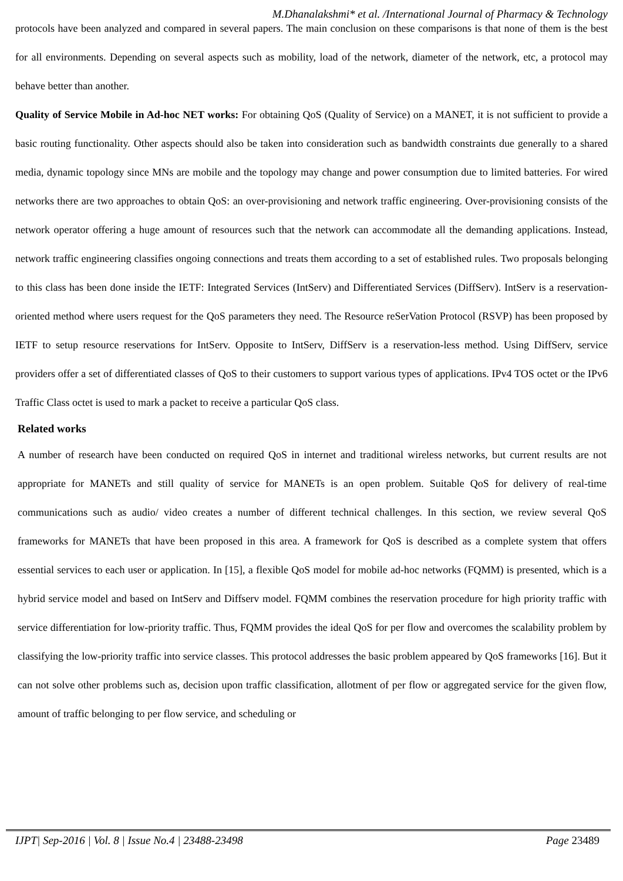M.Dhanalakshmi* et al. /International Journal of Pharmacy & Technology
protocols have been analyzed and compared in several papers. The main conclusion on these comparisons is that none of them is the best for all environments. Depending on several aspects such as mobility, load of the network, diameter of the network, etc, a protocol may behave better than another.
Quality of Service Mobile in Ad-hoc NET works: For obtaining QoS (Quality of Service) on a MANET, it is not sufficient to provide a basic routing functionality. Other aspects should also be taken into consideration such as bandwidth constraints due generally to a shared media, dynamic topology since MNs are mobile and the topology may change and power consumption due to limited batteries. For wired networks there are two approaches to obtain QoS: an over-provisioning and network traffic engineering. Over-provisioning consists of the network operator offering a huge amount of resources such that the network can accommodate all the demanding applications. Instead, network traffic engineering classifies ongoing connections and treats them according to a set of established rules. Two proposals belonging to this class has been done inside the IETF: Integrated Services (IntServ) and Differentiated Services (DiffServ). IntServ is a reservation-oriented method where users request for the QoS parameters they need. The Resource reSerVation Protocol (RSVP) has been proposed by IETF to setup resource reservations for IntServ. Opposite to IntServ, DiffServ is a reservation-less method. Using DiffServ, service providers offer a set of differentiated classes of QoS to their customers to support various types of applications. IPv4 TOS octet or the IPv6 Traffic Class octet is used to mark a packet to receive a particular QoS class.
Related works
A number of research have been conducted on required QoS in internet and traditional wireless networks, but current results are not appropriate for MANETs and still quality of service for MANETs is an open problem. Suitable QoS for delivery of real-time communications such as audio/ video creates a number of different technical challenges. In this section, we review several QoS frameworks for MANETs that have been proposed in this area. A framework for QoS is described as a complete system that offers essential services to each user or application. In [15], a flexible QoS model for mobile ad-hoc networks (FQMM) is presented, which is a hybrid service model and based on IntServ and Diffserv model. FQMM combines the reservation procedure for high priority traffic with service differentiation for low-priority traffic. Thus, FQMM provides the ideal QoS for per flow and overcomes the scalability problem by classifying the low-priority traffic into service classes. This protocol addresses the basic problem appeared by QoS frameworks [16]. But it can not solve other problems such as, decision upon traffic classification, allotment of per flow or aggregated service for the given flow, amount of traffic belonging to per flow service, and scheduling or
IJPT| Sep-2016 | Vol. 8 | Issue No.4 | 23488-23498 Page 23489